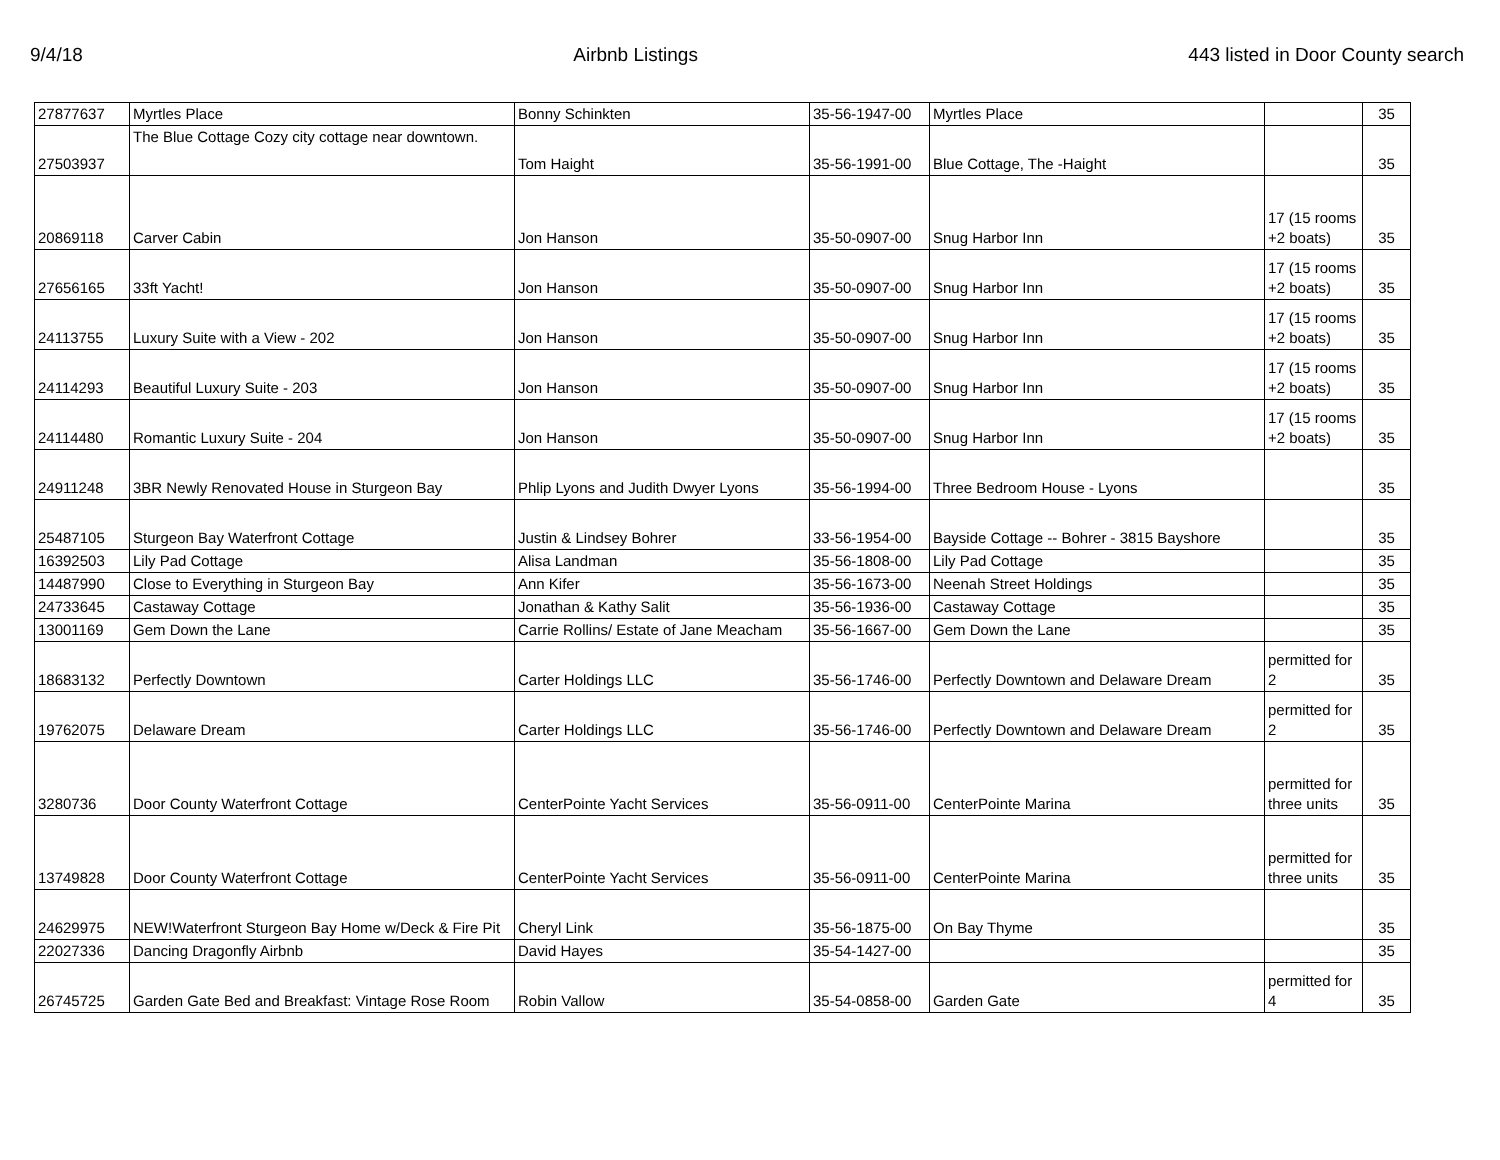9/4/18 Airbnb Listings 443 listed in Door County search
| 27877637 | Myrtles Place | Bonny Schinkten | 35-56-1947-00 | Myrtles Place | | 35 |
| 27503937 | The Blue Cottage Cozy city cottage near downtown. | Tom Haight | 35-56-1991-00 | Blue Cottage, The -Haight | | 35 |
| 20869118 | Carver Cabin | Jon Hanson | 35-50-0907-00 | Snug Harbor Inn | 17 (15 rooms +2 boats) | 35 |
| 27656165 | 33ft Yacht! | Jon Hanson | 35-50-0907-00 | Snug Harbor Inn | 17 (15 rooms +2 boats) | 35 |
| 24113755 | Luxury Suite with a View - 202 | Jon Hanson | 35-50-0907-00 | Snug Harbor Inn | 17 (15 rooms +2 boats) | 35 |
| 24114293 | Beautiful Luxury Suite - 203 | Jon Hanson | 35-50-0907-00 | Snug Harbor Inn | 17 (15 rooms +2 boats) | 35 |
| 24114480 | Romantic Luxury Suite - 204 | Jon Hanson | 35-50-0907-00 | Snug Harbor Inn | 17 (15 rooms +2 boats) | 35 |
| 24911248 | 3BR Newly Renovated House in Sturgeon Bay | Phlip Lyons and Judith Dwyer Lyons | 35-56-1994-00 | Three Bedroom House - Lyons | | 35 |
| 25487105 | Sturgeon Bay Waterfront Cottage | Justin & Lindsey Bohrer | 33-56-1954-00 | Bayside Cottage -- Bohrer - 3815 Bayshore | | 35 |
| 16392503 | Lily Pad Cottage | Alisa Landman | 35-56-1808-00 | Lily Pad Cottage | | 35 |
| 14487990 | Close to Everything in Sturgeon Bay | Ann Kifer | 35-56-1673-00 | Neenah Street Holdings | | 35 |
| 24733645 | Castaway Cottage | Jonathan & Kathy Salit | 35-56-1936-00 | Castaway Cottage | | 35 |
| 13001169 | Gem Down the Lane | Carrie Rollins/ Estate of Jane Meacham | 35-56-1667-00 | Gem Down the Lane | | 35 |
| 18683132 | Perfectly Downtown | Carter Holdings LLC | 35-56-1746-00 | Perfectly Downtown and Delaware Dream | permitted for 2 | 35 |
| 19762075 | Delaware Dream | Carter Holdings LLC | 35-56-1746-00 | Perfectly Downtown and Delaware Dream | permitted for 2 | 35 |
| 3280736 | Door County Waterfront Cottage | CenterPointe Yacht Services | 35-56-0911-00 | CenterPointe Marina | permitted for three units | 35 |
| 13749828 | Door County Waterfront Cottage | CenterPointe Yacht Services | 35-56-0911-00 | CenterPointe Marina | permitted for three units | 35 |
| 24629975 | NEW!Waterfront Sturgeon Bay Home w/Deck & Fire Pit | Cheryl Link | 35-56-1875-00 | On Bay Thyme | | 35 |
| 22027336 | Dancing Dragonfly Airbnb | David Hayes | 35-54-1427-00 | | | 35 |
| 26745725 | Garden Gate Bed and Breakfast: Vintage Rose Room | Robin Vallow | 35-54-0858-00 | Garden Gate | permitted for 4 | 35 |